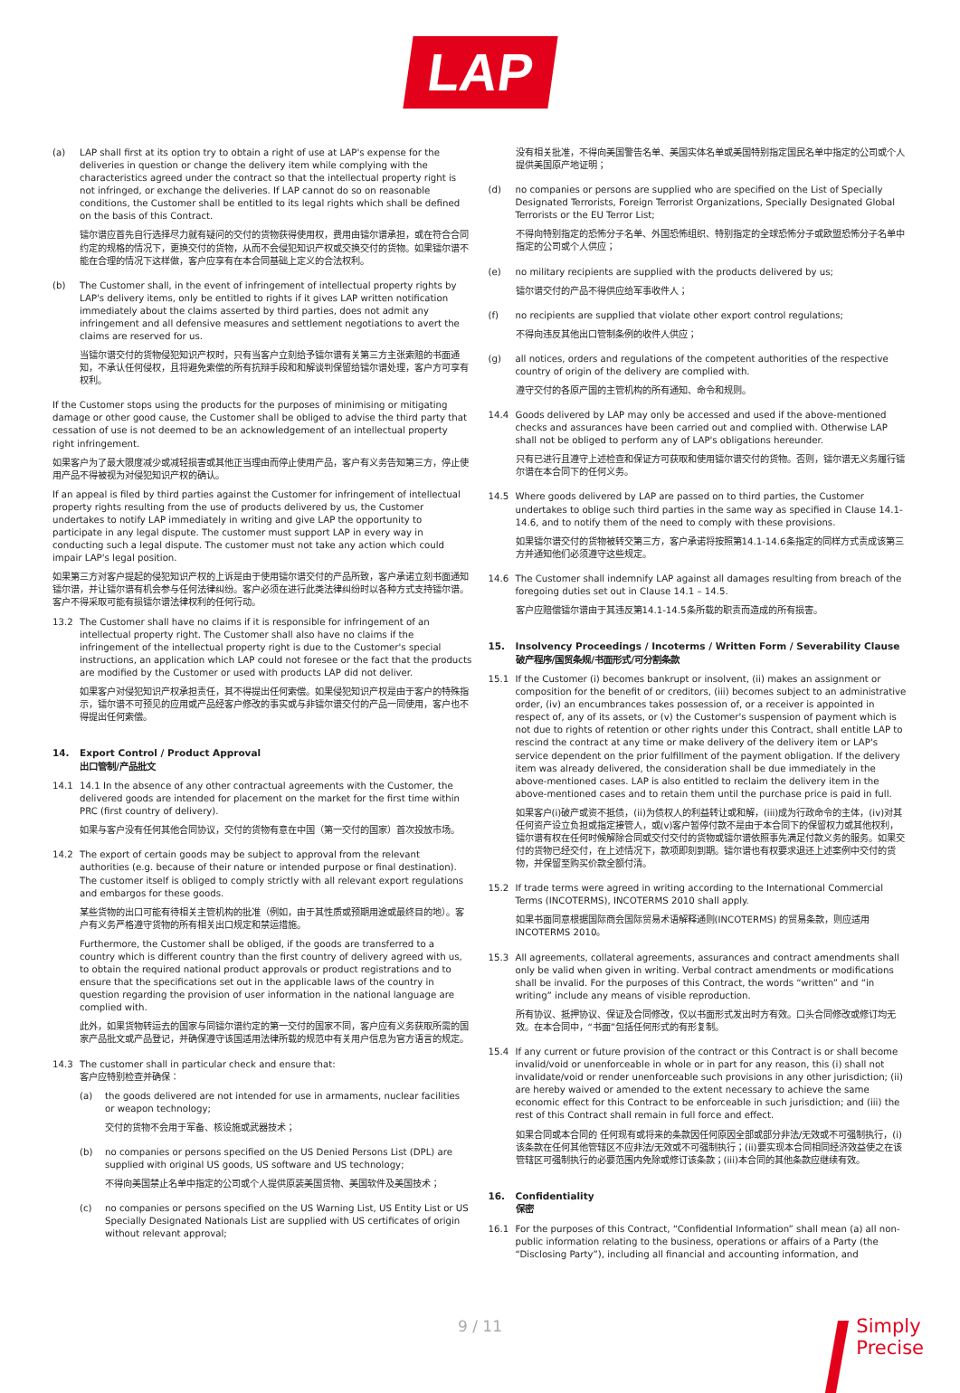LAP
(a) LAP shall first at its option try to obtain a right of use at LAP's expense for the deliveries in question or change the delivery item while complying with the characteristics agreed under the contract so that the intellectual property right is not infringed, or exchange the deliveries. If LAP cannot do so on reasonable conditions, the Customer shall be entitled to its legal rights which shall be defined on the basis of this Contract.
镭尔谱应首先自行选择尽力就有疑问的交付的货物获得使用权，费用由镭尔谱承担，或在符合合同约定的规格的情况下，更换交付的货物，从而不会侵犯知识产权或交换交付的货物。如果镭尔谱不能在合理的情况下这样做，客户应享有在本合同基础上定义的合法权利。
(b) The Customer shall, in the event of infringement of intellectual property rights by LAP's delivery items, only be entitled to rights if it gives LAP written notification immediately about the claims asserted by third parties, does not admit any infringement and all defensive measures and settlement negotiations to avert the claims are reserved for us.
当镭尔谱交付的货物侵犯知识产权时，只有当客户立刻给予镭尔谱有关第三方主张索赔的书面通知，不承认任何侵权，且将避免索偿的所有抗辩手段和和解谈判保留给镭尔谱处理，客户方可享有权利。
If the Customer stops using the products for the purposes of minimising or mitigating damage or other good cause, the Customer shall be obliged to advise the third party that cessation of use is not deemed to be an acknowledgement of an intellectual property right infringement.
如果客户为了最大限度减少或减轻损害或其他正当理由而停止使用产品，客户有义务告知第三方，停止使用产品不得被视为对侵犯知识产权的确认。
If an appeal is filed by third parties against the Customer for infringement of intellectual property rights resulting from the use of products delivered by us, the Customer undertakes to notify LAP immediately in writing and give LAP the opportunity to participate in any legal dispute. The customer must support LAP in every way in conducting such a legal dispute. The customer must not take any action which could impair LAP's legal position.
如果第三方对客户提起的侵犯知识产权的上诉是由于使用镭尔谱交付的产品所致，客户承诺立刻书面通知镭尔谱，并让镭尔谱有机会参与任何法律纠纷。客户必须在进行此类法律纠纷时以各种方式支持镭尔谱。客户不得采取可能有损镭尔谱法律权利的任何行动。
13.2 The Customer shall have no claims if it is responsible for infringement of an intellectual property right. The Customer shall also have no claims if the infringement of the intellectual property right is due to the Customer's special instructions, an application which LAP could not foresee or the fact that the products are modified by the Customer or used with products LAP did not deliver.
如果客户对侵犯知识产权承担责任，其不得提出任何索偿。如果侵犯知识产权是由于客户的特殊指示，镭尔谱不可预见的应用或产品经客户修改的事实或与非镭尔谱交付的产品一同使用，客户也不得提出任何索偿。
14. Export Control / Product Approval
出口管制/产品批文
14.1 14.1 In the absence of any other contractual agreements with the Customer, the delivered goods are intended for placement on the market for the first time within PRC (first country of delivery).
如果与客户没有任何其他合同协议，交付的货物有意在中国（第一交付的国家）首次投放市场。
14.2 The export of certain goods may be subject to approval from the relevant authorities (e.g. because of their nature or intended purpose or final destination). The customer itself is obliged to comply strictly with all relevant export regulations and embargos for these goods.
某些货物的出口可能有待相关主管机构的批准（例如，由于其性质或预期用途或最终目的地）。客户有义务严格遵守货物的所有相关出口规定和禁运措施。
Furthermore, the Customer shall be obliged, if the goods are transferred to a country which is different country than the first country of delivery agreed with us, to obtain the required national product approvals or product registrations and to ensure that the specifications set out in the applicable laws of the country in question regarding the provision of user information in the national language are complied with.
此外，如果货物转运去的国家与同镭尔谱约定的第一交付的国家不同，客户应有义务获取所需的国家产品批文或产品登记，并确保遵守该国适用法律所载的规范中有关用户信息为官方语言的规定。
14.3 The customer shall in particular check and ensure that:
客户应特别检查并确保：
(a) the goods delivered are not intended for use in armaments, nuclear facilities or weapon technology;
交付的货物不会用于军备、核设施或武器技术；
(b) no companies or persons specified on the US Denied Persons List (DPL) are supplied with original US goods, US software and US technology;
不得向美国禁止名单中指定的公司或个人提供原装美国货物、美国软件及美国技术；
(c) no companies or persons specified on the US Warning List, US Entity List or US Specially Designated Nationals List are supplied with US certificates of origin without relevant approval;
没有相关批准，不得向美国警告名单、美国实体名单或美国特别指定国民名单中指定的公司或个人提供美国原产地证明；
(d) no companies or persons are supplied who are specified on the List of Specially Designated Terrorists, Foreign Terrorist Organizations, Specially Designated Global Terrorists or the EU Terror List;
不得向特别指定的恐怖分子名单、外国恐怖组织、特别指定的全球恐怖分子或欧盟恐怖分子名单中指定的公司或个人供应；
(e) no military recipients are supplied with the products delivered by us;
镭尔谱交付的产品不得供应给军事收件人；
(f) no recipients are supplied that violate other export control regulations;
不得向违反其他出口管制条例的收件人供应；
(g) all notices, orders and regulations of the competent authorities of the respective country of origin of the delivery are complied with.
遵守交付的各原产国的主管机构的所有通知、命令和规则。
14.4 Goods delivered by LAP may only be accessed and used if the above-mentioned checks and assurances have been carried out and complied with. Otherwise LAP shall not be obliged to perform any of LAP's obligations hereunder.
只有已进行且遵守上述检查和保证方可获取和使用镭尔谱交付的货物。否则，镭尔谱无义务履行镭尔谱在本合同下的任何义务。
14.5 Where goods delivered by LAP are passed on to third parties, the Customer undertakes to oblige such third parties in the same way as specified in Clause 14.1-14.6, and to notify them of the need to comply with these provisions.
如果镭尔谱交付的货物被转交第三方，客户承诺将按照第14.1-14.6条指定的同样方式责成该第三方并通知他们必须遵守这些规定。
14.6 The Customer shall indemnify LAP against all damages resulting from breach of the foregoing duties set out in Clause 14.1 – 14.5.
客户应赔偿镭尔谱由于其违反第14.1-14.5条所载的职责而造成的所有损害。
15. Insolvency Proceedings / Incoterms / Written Form / Severability Clause
破产程序/国贸条规/书面形式/可分割条款
15.1 If the Customer (i) becomes bankrupt or insolvent, (ii) makes an assignment or composition for the benefit of or creditors, (iii) becomes subject to an administrative order, (iv) an encumbrances takes possession of, or a receiver is appointed in respect of, any of its assets, or (v) the Customer's suspension of payment which is not due to rights of retention or other rights under this Contract, shall entitle LAP to rescind the contract at any time or make delivery of the delivery item or LAP's service dependent on the prior fulfillment of the payment obligation. If the delivery item was already delivered, the consideration shall be due immediately in the above-mentioned cases. LAP is also entitled to reclaim the delivery item in the above-mentioned cases and to retain them until the purchase price is paid in full.
如果客户(i)破产或资不抵债，(ii)为债权人的利益转让或和解，(iii)成为行政命令的主体，(iv)对其任何资产设立负担或指定接管人，或(v)客户暂停付款不是由于本合同下的保留权力或其他权利，镭尔谱有权在任何时候解除合同或交付交付的货物或镭尔谱依照事先满足付款义务的服务。如果交付的货物已经交付，在上述情况下，款项即刻到期。镭尔谱也有权要求退还上述案例中交付的货物，并保留至购买价款全额付清。
15.2 If trade terms were agreed in writing according to the International Commercial Terms (INCOTERMS), INCOTERMS 2010 shall apply.
如果书面同意根据国际商会国际贸易术语解释通则(INCOTERMS) 的贸易条款，则应适用INCOTERMS 2010。
15.3 All agreements, collateral agreements, assurances and contract amendments shall only be valid when given in writing. Verbal contract amendments or modifications shall be invalid. For the purposes of this Contract, the words “written” and “in writing” include any means of visible reproduction.
所有协议、抵押协议、保证及合同修改，仅以书面形式发出时方有效。口头合同修改或修订均无效。在本合同中，“书面”包括任何形式的有形复制。
15.4 If any current or future provision of the contract or this Contract is or shall become invalid/void or unenforceable in whole or in part for any reason, this (i) shall not invalidate/void or render unenforceable such provisions in any other jurisdiction; (ii) are hereby waived or amended to the extent necessary to achieve the same economic effect for this Contract to be enforceable in such jurisdiction; and (iii) the rest of this Contract shall remain in full force and effect.
如果合同或本合同的 任何现有或将来的条款因任何原因全部或部分非法/无效或不可强制执行，(i)该条款在任何其他管辖区不应非法/无效或不可强制执行；(ii)要实现本合同相同经济效益使之在该管辖区可强制执行的必要范围内免除或修订该条款；(iii)本合同的其他条款应继续有效。
16. Confidentiality
保密
16.1 For the purposes of this Contract, “Confidential Information” shall mean (a) all non-public information relating to the business, operations or affairs of a Party (the “Disclosing Party”), including all financial and accounting information, and
9 / 11
Simply
Precise